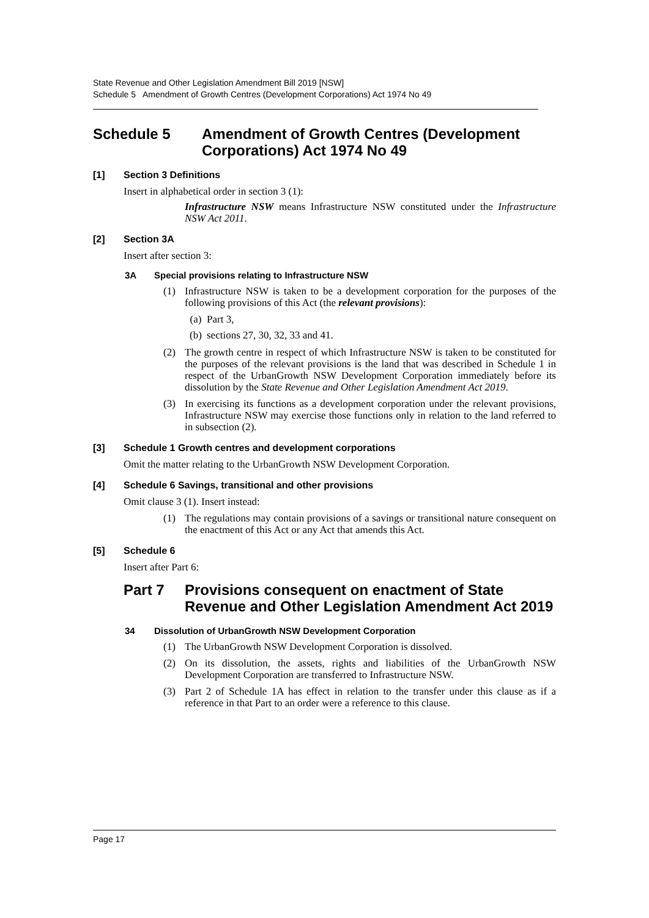State Revenue and Other Legislation Amendment Bill 2019 [NSW]
Schedule 5 Amendment of Growth Centres (Development Corporations) Act 1974 No 49
Schedule 5 Amendment of Growth Centres (Development Corporations) Act 1974 No 49
[1] Section 3 Definitions
Insert in alphabetical order in section 3 (1):
Infrastructure NSW means Infrastructure NSW constituted under the Infrastructure NSW Act 2011.
[2] Section 3A
Insert after section 3:
3A Special provisions relating to Infrastructure NSW
(1) Infrastructure NSW is taken to be a development corporation for the purposes of the following provisions of this Act (the relevant provisions):
(a) Part 3,
(b) sections 27, 30, 32, 33 and 41.
(2) The growth centre in respect of which Infrastructure NSW is taken to be constituted for the purposes of the relevant provisions is the land that was described in Schedule 1 in respect of the UrbanGrowth NSW Development Corporation immediately before its dissolution by the State Revenue and Other Legislation Amendment Act 2019.
(3) In exercising its functions as a development corporation under the relevant provisions, Infrastructure NSW may exercise those functions only in relation to the land referred to in subsection (2).
[3] Schedule 1 Growth centres and development corporations
Omit the matter relating to the UrbanGrowth NSW Development Corporation.
[4] Schedule 6 Savings, transitional and other provisions
Omit clause 3 (1). Insert instead:
(1) The regulations may contain provisions of a savings or transitional nature consequent on the enactment of this Act or any Act that amends this Act.
[5] Schedule 6
Insert after Part 6:
Part 7 Provisions consequent on enactment of State Revenue and Other Legislation Amendment Act 2019
34 Dissolution of UrbanGrowth NSW Development Corporation
(1) The UrbanGrowth NSW Development Corporation is dissolved.
(2) On its dissolution, the assets, rights and liabilities of the UrbanGrowth NSW Development Corporation are transferred to Infrastructure NSW.
(3) Part 2 of Schedule 1A has effect in relation to the transfer under this clause as if a reference in that Part to an order were a reference to this clause.
Page 17